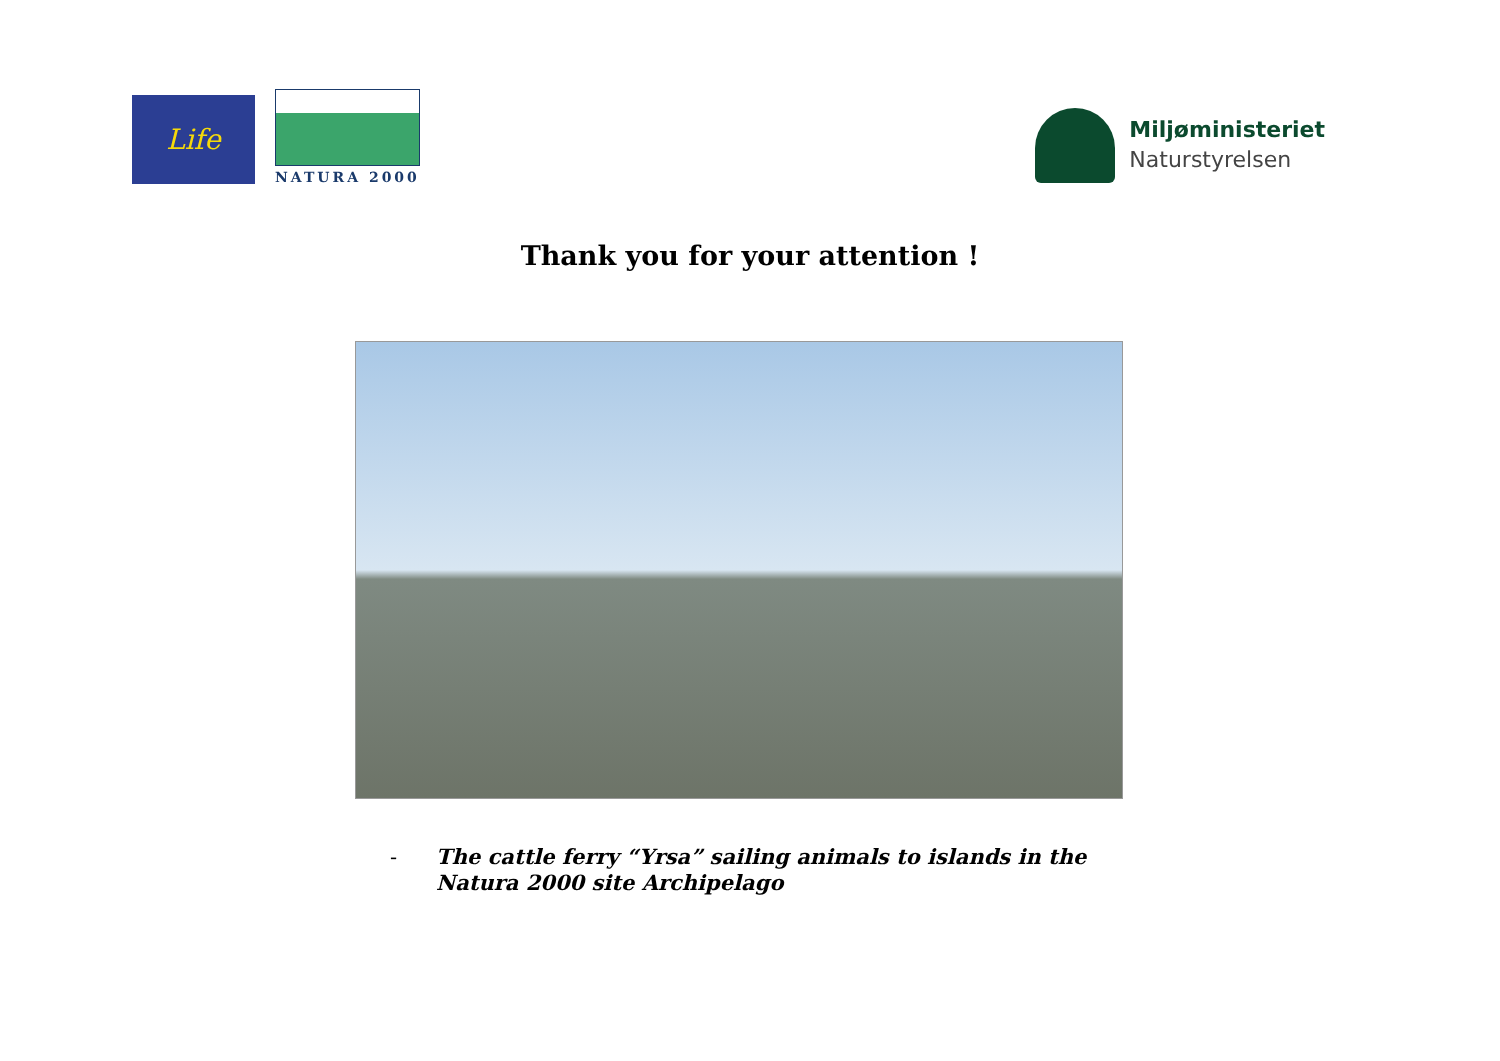Life
NATURA 2000
Miljøministeriet
Naturstyrelsen
Thank you for your attention !
- The cattle ferry “Yrsa” sailing animals to islands in the
Natura 2000 site Archipelago